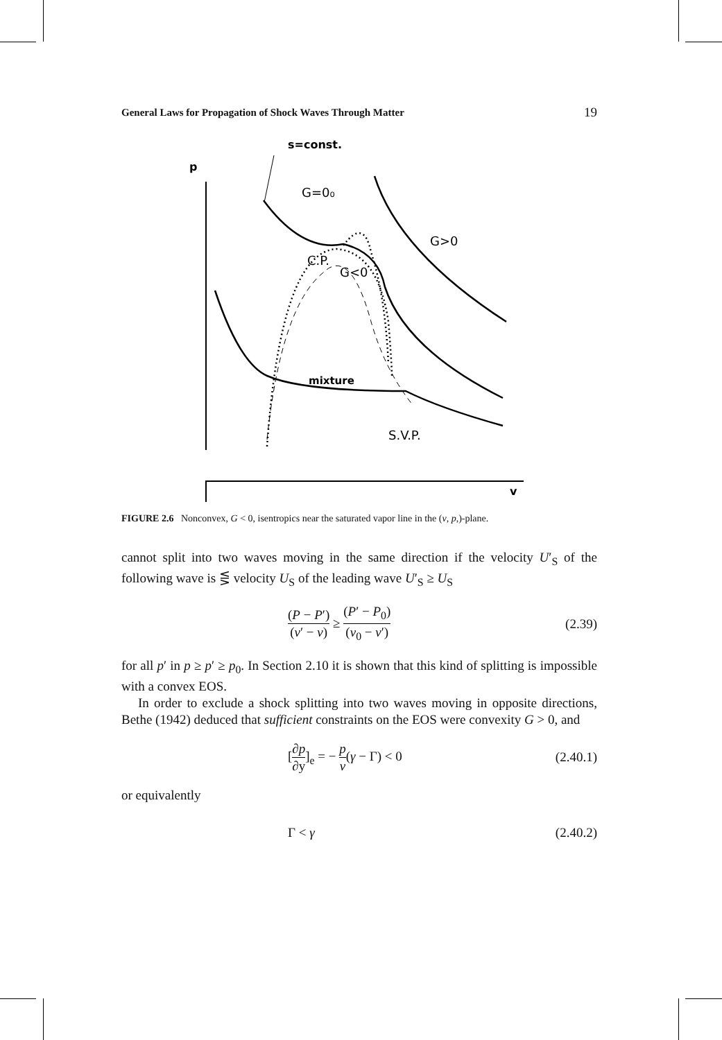General Laws for Propagation of Shock Waves Through Matter 19
s=const.
p
v
G=0₀
G>0
C.P.
G<0
mixture
S.V.P.
FIGURE 2.6 Nonconvex, G < 0, isentropics near the saturated vapor line in the (v, p,)-plane.
cannot split into two waves moving in the same direction if the velocity U′<sub>S</sub> of the following wave is ⋚ velocity U<sub>S</sub> of the leading wave U′<sub>S</sub> ≥ U<sub>S</sub>
(P − P′) (v′ − v) ≥ (P′ − P<sub>0</sub>) (v<sub>0</sub> − v′) (2.39)
for all p′ in p ≥ p′ ≥ p<sub>0</sub>. In Section 2.10 it is shown that this kind of splitting is impossible with a convex EOS.
In order to exclude a shock splitting into two waves moving in opposite directions, Bethe (1942) deduced that sufficient constraints on the EOS were convexity G > 0, and
[∂p ∂y]<sub>e</sub> = − p v(γ − Γ) < 0 (2.40.1)
or equivalently
Γ < γ (2.40.2)